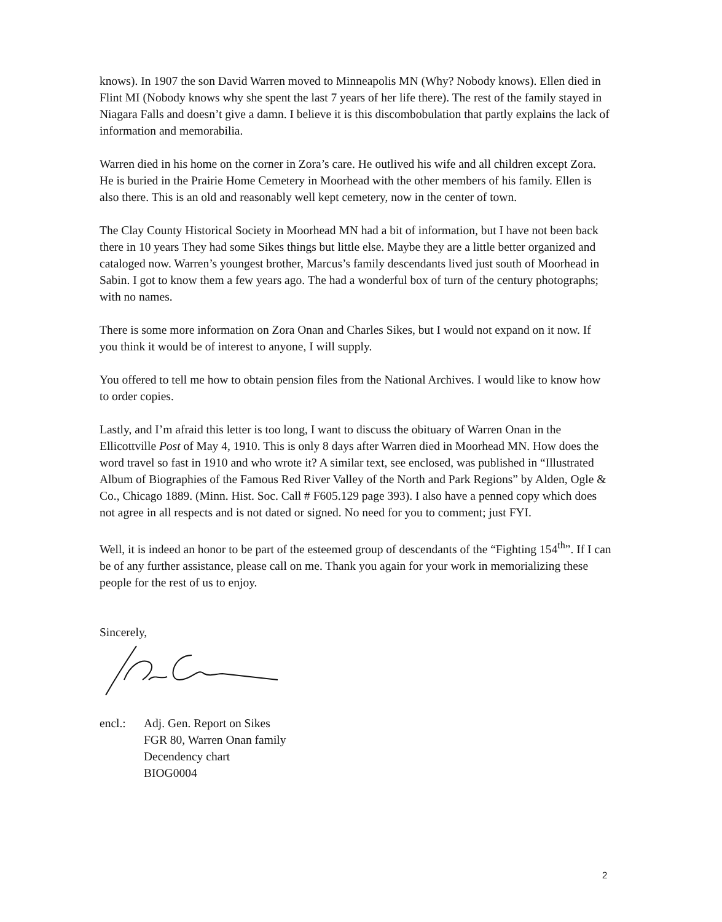knows). In 1907 the son David Warren moved to Minneapolis MN (Why? Nobody knows). Ellen died in Flint MI (Nobody knows why she spent the last 7 years of her life there). The rest of the family stayed in Niagara Falls and doesn’t give a damn. I believe it is this discombobulation that partly explains the lack of information and memorabilia.
Warren died in his home on the corner in Zora’s care. He outlived his wife and all children except Zora. He is buried in the Prairie Home Cemetery in Moorhead with the other members of his family. Ellen is also there. This is an old and reasonably well kept cemetery, now in the center of town.
The Clay County Historical Society in Moorhead MN had a bit of information, but I have not been back there in 10 years They had some Sikes things but little else. Maybe they are a little better organized and cataloged now. Warren’s youngest brother, Marcus’s family descendants lived just south of Moorhead in Sabin. I got to know them a few years ago. The had a wonderful box of turn of the century photographs; with no names.
There is some more information on Zora Onan and Charles Sikes, but I would not expand on it now. If you think it would be of interest to anyone, I will supply.
You offered to tell me how to obtain pension files from the National Archives. I would like to know how to order copies.
Lastly, and I’m afraid this letter is too long, I want to discuss the obituary of Warren Onan in the Ellicottville Post of May 4, 1910. This is only 8 days after Warren died in Moorhead MN. How does the word travel so fast in 1910 and who wrote it? A similar text, see enclosed, was published in “Illustrated Album of Biographies of the Famous Red River Valley of the North and Park Regions” by Alden, Ogle & Co., Chicago 1889. (Minn. Hist. Soc. Call # F605.129 page 393). I also have a penned copy which does not agree in all respects and is not dated or signed. No need for you to comment; just FYI.
Well, it is indeed an honor to be part of the esteemed group of descendants of the “Fighting 154<sup>th</sup>”. If I can be of any further assistance, please call on me. Thank you again for your work in memorializing these people for the rest of us to enjoy.
Sincerely,
encl.: Adj. Gen. Report on Sikes
FGR 80, Warren Onan family
Decendency chart
BIOG0004
2